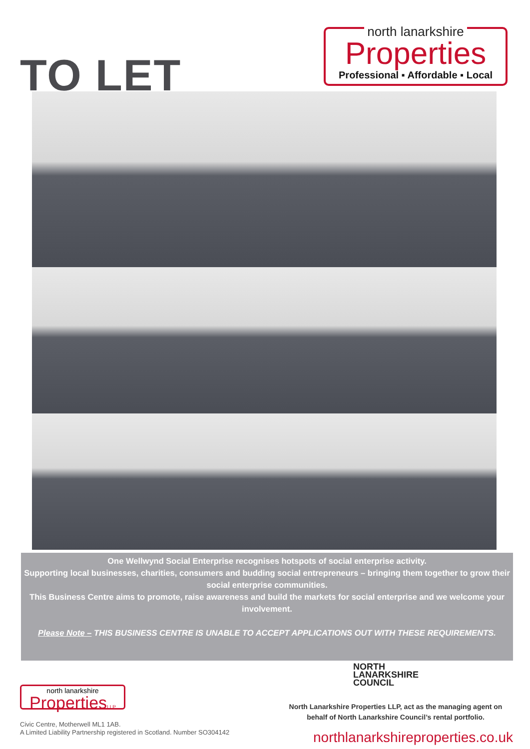TO LET
north lanarkshire
Properties
Professional ▪ Affordable ▪ Local
One Wellwynd Social Enterprise recognises hotspots of social enterprise activity.
Supporting local businesses, charities, consumers and budding social entrepreneurs – bringing them together to grow their social enterprise communities.
This Business Centre aims to promote, raise awareness and build the markets for social enterprise and we welcome your involvement.
Please Note – THIS BUSINESS CENTRE IS UNABLE TO ACCEPT APPLICATIONS OUT WITH THESE REQUIREMENTS.
north lanarkshire
PropertiesLLP
Civic Centre, Motherwell ML1 1AB.
A Limited Liability Partnership registered in Scotland. Number SO304142
NORTH
LANARKSHIRE
COUNCIL
North Lanarkshire Properties LLP, act as the managing agent on
behalf of North Lanarkshire Council’s rental portfolio.
northlanarkshireproperties.co.uk